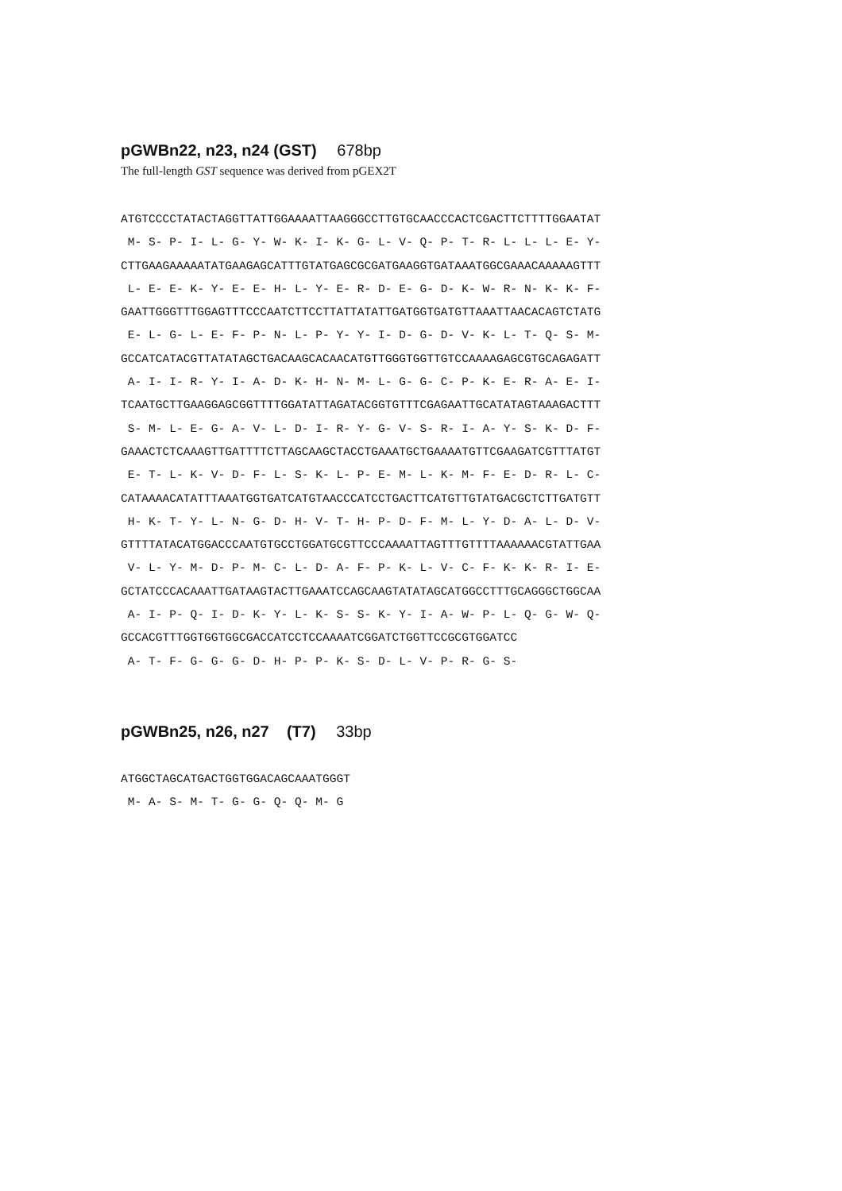pGWBn22, n23, n24 (GST) 678bp
The full-length GST sequence was derived from pGEX2T
ATGTCCCCTATACTAGGTTATTGGAAAATTAAGGGCCTTGTGCAACCCACTCGACTTCTTTTGGAATAT
 M- S- P- I- L- G- Y- W- K- I- K- G- L- V- Q- P- T- R- L- L- L- E- Y-
CTTGAAGAAAAATATGAAGAGCATTTGTATGAGCGCGATGAAGGTGATAAATGGCGAAACAAAAAGTTT
 L- E- E- K- Y- E- E- H- L- Y- E- R- D- E- G- D- K- W- R- N- K- K- F-
GAATTGGGTTTGGAGTTTCCCAATCTTCCTTATTATATTGATGGTGATGTTAAATTAACACAGTCTATG
 E- L- G- L- E- F- P- N- L- P- Y- Y- I- D- G- D- V- K- L- T- Q- S- M-
GCCATCATACGTTATATAGCTGACAAGCACAACATGTTGGGTGGTTGTCCAAAAGAGCGTGCAGAGATT
 A- I- I- R- Y- I- A- D- K- H- N- M- L- G- G- C- P- K- E- R- A- E- I-
TCAATGCTTGAAGGAGCGGTTTTGGATATTAGATACGGTGTTTCGAGAATTGCATATAGTAAAGACTTT
 S- M- L- E- G- A- V- L- D- I- R- Y- G- V- S- R- I- A- Y- S- K- D- F-
GAAACTCTCAAAGTTGATTTTCTTAGCAAGCTACCTGAAATGCTGAAAATGTTCGAAGATCGTTTATGT
 E- T- L- K- V- D- F- L- S- K- L- P- E- M- L- K- M- F- E- D- R- L- C-
CATAAAACATATTTAAATGGTGATCATGTAACCCATCCTGACTTCATGTTGTATGACGCTCTTGATGTT
 H- K- T- Y- L- N- G- D- H- V- T- H- P- D- F- M- L- Y- D- A- L- D- V-
GTTTTATACATGGACCCAATGTGCCTGGATGCGTTCCCAAAATTAGTTTGTTTTAAAAAACGTATTGAA
 V- L- Y- M- D- P- M- C- L- D- A- F- P- K- L- V- C- F- K- K- R- I- E-
GCTATCCCACAAATTGATAAGTACTTGAAATCCAGCAAGTATATAGCATGGCCTTTGCAGGGCTGGCAA
 A- I- P- Q- I- D- K- Y- L- K- S- S- K- Y- I- A- W- P- L- Q- G- W- Q-
GCCACGTTTGGTGGTGGCGACCATCCTCCAAAATCGGATCTGGTTCCGCGTGGATCC
 A- T- F- G- G- G- D- H- P- P- K- S- D- L- V- P- R- G- S-
pGWBn25, n26, n27 (T7) 33bp
ATGGCTAGCATGACTGGTGGACAGCAAATGGGT
 M- A- S- M- T- G- G- Q- Q- M- G